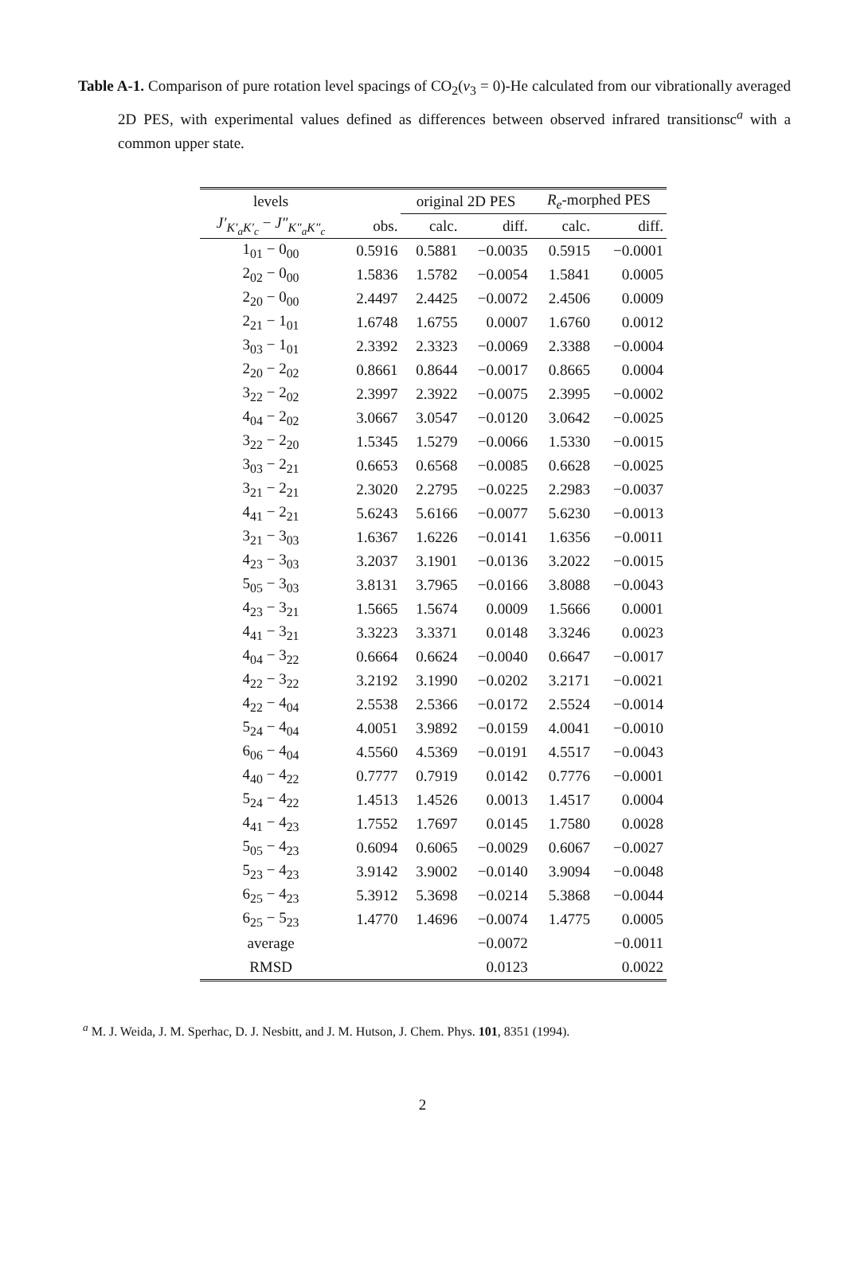Table A-1. Comparison of pure rotation level spacings of CO<sub>2</sub>(v<sub>3</sub> = 0)-He calculated from our vibrationally averaged 2D PES, with experimental values defined as differences between observed infrared transitionsc<sup>a</sup> with a common upper state.
| levels | | original 2D PES | | R<sub>e</sub> -morphed PES | |
| --- | --- | --- | --- | --- | --- |
| J′<sub>K′<sub>a</sub>K′<sub>c</sub></sub> − J″<sub>K″<sub>a</sub>K″<sub>c</sub></sub> | obs. | calc. | diff. | calc. | diff. |
| 1<sub>01</sub> − 0<sub>00</sub> | 0.5916 | 0.5881 | −0.0035 | 0.5915 | −0.0001 |
| 2<sub>02</sub> − 0<sub>00</sub> | 1.5836 | 1.5782 | −0.0054 | 1.5841 | 0.0005 |
| 2<sub>20</sub> − 0<sub>00</sub> | 2.4497 | 2.4425 | −0.0072 | 2.4506 | 0.0009 |
| 2<sub>21</sub> − 1<sub>01</sub> | 1.6748 | 1.6755 | 0.0007 | 1.6760 | 0.0012 |
| 3<sub>03</sub> − 1<sub>01</sub> | 2.3392 | 2.3323 | −0.0069 | 2.3388 | −0.0004 |
| 2<sub>20</sub> − 2<sub>02</sub> | 0.8661 | 0.8644 | −0.0017 | 0.8665 | 0.0004 |
| 3<sub>22</sub> − 2<sub>02</sub> | 2.3997 | 2.3922 | −0.0075 | 2.3995 | −0.0002 |
| 4<sub>04</sub> − 2<sub>02</sub> | 3.0667 | 3.0547 | −0.0120 | 3.0642 | −0.0025 |
| 3<sub>22</sub> − 2<sub>20</sub> | 1.5345 | 1.5279 | −0.0066 | 1.5330 | −0.0015 |
| 3<sub>03</sub> − 2<sub>21</sub> | 0.6653 | 0.6568 | −0.0085 | 0.6628 | −0.0025 |
| 3<sub>21</sub> − 2<sub>21</sub> | 2.3020 | 2.2795 | −0.0225 | 2.2983 | −0.0037 |
| 4<sub>41</sub> − 2<sub>21</sub> | 5.6243 | 5.6166 | −0.0077 | 5.6230 | −0.0013 |
| 3<sub>21</sub> − 3<sub>03</sub> | 1.6367 | 1.6226 | −0.0141 | 1.6356 | −0.0011 |
| 4<sub>23</sub> − 3<sub>03</sub> | 3.2037 | 3.1901 | −0.0136 | 3.2022 | −0.0015 |
| 5<sub>05</sub> − 3<sub>03</sub> | 3.8131 | 3.7965 | −0.0166 | 3.8088 | −0.0043 |
| 4<sub>23</sub> − 3<sub>21</sub> | 1.5665 | 1.5674 | 0.0009 | 1.5666 | 0.0001 |
| 4<sub>41</sub> − 3<sub>21</sub> | 3.3223 | 3.3371 | 0.0148 | 3.3246 | 0.0023 |
| 4<sub>04</sub> − 3<sub>22</sub> | 0.6664 | 0.6624 | −0.0040 | 0.6647 | −0.0017 |
| 4<sub>22</sub> − 3<sub>22</sub> | 3.2192 | 3.1990 | −0.0202 | 3.2171 | −0.0021 |
| 4<sub>22</sub> − 4<sub>04</sub> | 2.5538 | 2.5366 | −0.0172 | 2.5524 | −0.0014 |
| 5<sub>24</sub> − 4<sub>04</sub> | 4.0051 | 3.9892 | −0.0159 | 4.0041 | −0.0010 |
| 6<sub>06</sub> − 4<sub>04</sub> | 4.5560 | 4.5369 | −0.0191 | 4.5517 | −0.0043 |
| 4<sub>40</sub> − 4<sub>22</sub> | 0.7777 | 0.7919 | 0.0142 | 0.7776 | −0.0001 |
| 5<sub>24</sub> − 4<sub>22</sub> | 1.4513 | 1.4526 | 0.0013 | 1.4517 | 0.0004 |
| 4<sub>41</sub> − 4<sub>23</sub> | 1.7552 | 1.7697 | 0.0145 | 1.7580 | 0.0028 |
| 5<sub>05</sub> − 4<sub>23</sub> | 0.6094 | 0.6065 | −0.0029 | 0.6067 | −0.0027 |
| 5<sub>23</sub> − 4<sub>23</sub> | 3.9142 | 3.9002 | −0.0140 | 3.9094 | −0.0048 |
| 6<sub>25</sub> − 4<sub>23</sub> | 5.3912 | 5.3698 | −0.0214 | 5.3868 | −0.0044 |
| 6<sub>25</sub> − 5<sub>23</sub> | 1.4770 | 1.4696 | −0.0074 | 1.4775 | 0.0005 |
| average | | | −0.0072 | | −0.0011 |
| RMSD | | | 0.0123 | | 0.0022 |
<sup>a</sup> M. J. Weida, J. M. Sperhac, D. J. Nesbitt, and J. M. Hutson, J. Chem. Phys. 101, 8351 (1994).
2